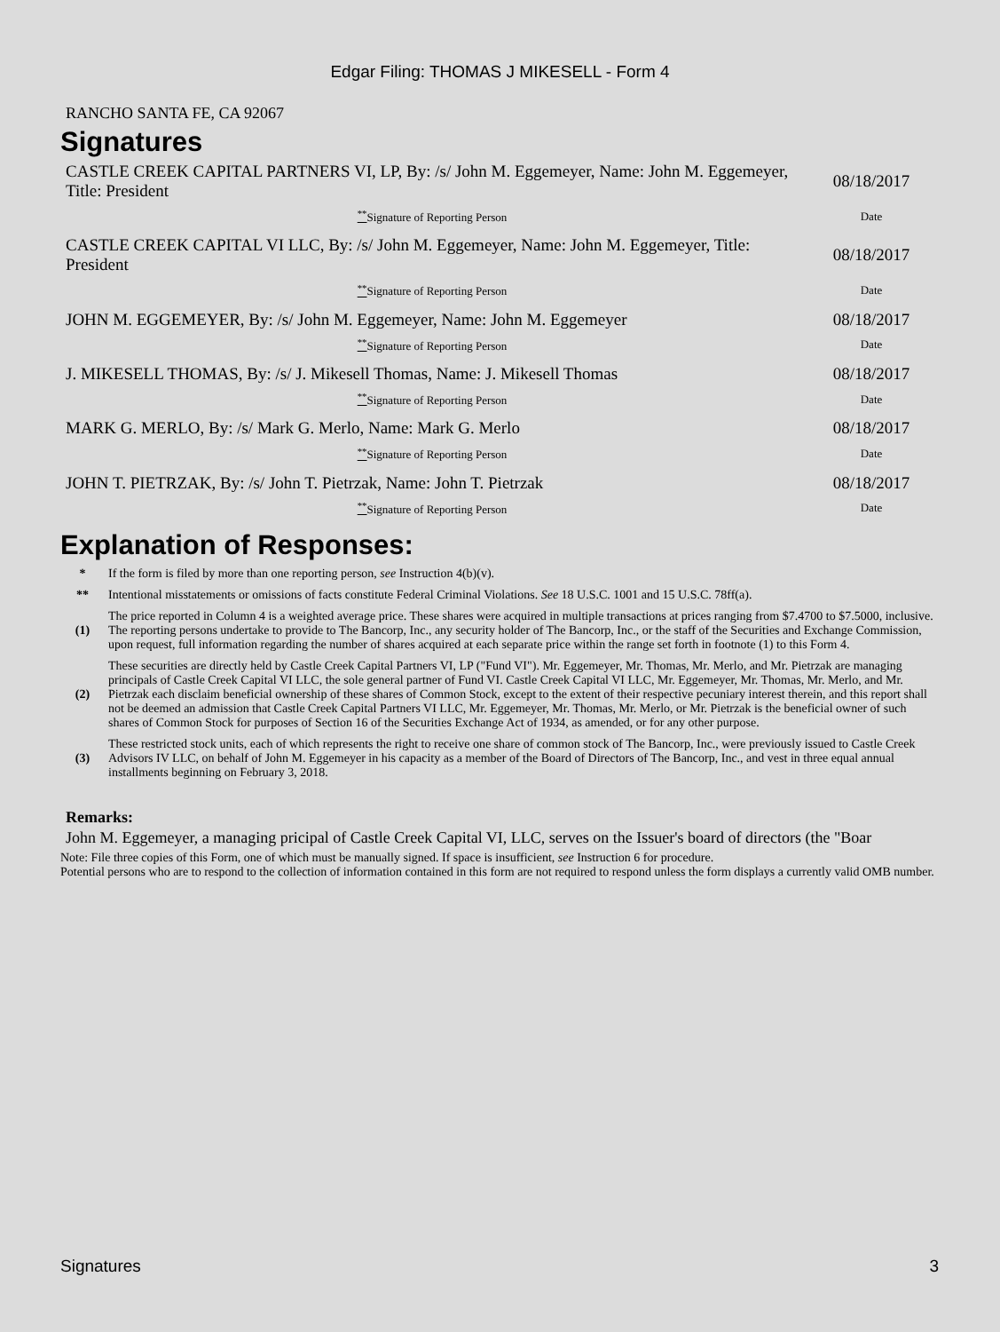Edgar Filing: THOMAS J MIKESELL - Form 4
RANCHO SANTA FE, CA 92067
Signatures
| CASTLE CREEK CAPITAL PARTNERS VI, LP, By: /s/ John M. Eggemeyer, Name: John M. Eggemeyer, Title: President | 08/18/2017 |
| <sup>**</sup> Signature of Reporting Person | Date |
| CASTLE CREEK CAPITAL VI LLC, By: /s/ John M. Eggemeyer, Name: John M. Eggemeyer, Title: President | 08/18/2017 |
| <sup>**</sup> Signature of Reporting Person | Date |
| JOHN M. EGGEMEYER, By: /s/ John M. Eggemeyer, Name: John M. Eggemeyer | 08/18/2017 |
| <sup>**</sup> Signature of Reporting Person | Date |
| J. MIKESELL THOMAS, By: /s/ J. Mikesell Thomas, Name: J. Mikesell Thomas | 08/18/2017 |
| <sup>**</sup> Signature of Reporting Person | Date |
| MARK G. MERLO, By: /s/ Mark G. Merlo, Name: Mark G. Merlo | 08/18/2017 |
| <sup>**</sup> Signature of Reporting Person | Date |
| JOHN T. PIETRZAK, By: /s/ John T. Pietrzak, Name: John T. Pietrzak | 08/18/2017 |
| <sup>**</sup> Signature of Reporting Person | Date |
Explanation of Responses:
| * | If the form is filed by more than one reporting person, see Instruction 4(b)(v). |
| ** | Intentional misstatements or omissions of facts constitute Federal Criminal Violations. See 18 U.S.C. 1001 and 15 U.S.C. 78ff(a). |
| (1) | The price reported in Column 4 is a weighted average price. These shares were acquired in multiple transactions at prices ranging from $7.4700 to $7.5000, inclusive. The reporting persons undertake to provide to The Bancorp, Inc., any security holder of The Bancorp, Inc., or the staff of the Securities and Exchange Commission, upon request, full information regarding the number of shares acquired at each separate price within the range set forth in footnote (1) to this Form 4. |
| (2) | These securities are directly held by Castle Creek Capital Partners VI, LP ("Fund VI"). Mr. Eggemeyer, Mr. Thomas, Mr. Merlo, and Mr. Pietrzak are managing principals of Castle Creek Capital VI LLC, the sole general partner of Fund VI. Castle Creek Capital VI LLC, Mr. Eggemeyer, Mr. Thomas, Mr. Merlo, and Mr. Pietrzak each disclaim beneficial ownership of these shares of Common Stock, except to the extent of their respective pecuniary interest therein, and this report shall not be deemed an admission that Castle Creek Capital Partners VI LLC, Mr. Eggemeyer, Mr. Thomas, Mr. Merlo, or Mr. Pietrzak is the beneficial owner of such shares of Common Stock for purposes of Section 16 of the Securities Exchange Act of 1934, as amended, or for any other purpose. |
| (3) | These restricted stock units, each of which represents the right to receive one share of common stock of The Bancorp, Inc., were previously issued to Castle Creek Advisors IV LLC, on behalf of John M. Eggemeyer in his capacity as a member of the Board of Directors of The Bancorp, Inc., and vest in three equal annual installments beginning on February 3, 2018. |
Remarks:
John M. Eggemeyer, a managing pricipal of Castle Creek Capital VI, LLC, serves on the Issuer's board of directors (the "Boar
Note: File three copies of this Form, one of which must be manually signed. If space is insufficient, see Instruction 6 for procedure.
Potential persons who are to respond to the collection of information contained in this form are not required to respond unless the form displays a currently valid OMB number.
Signatures 3